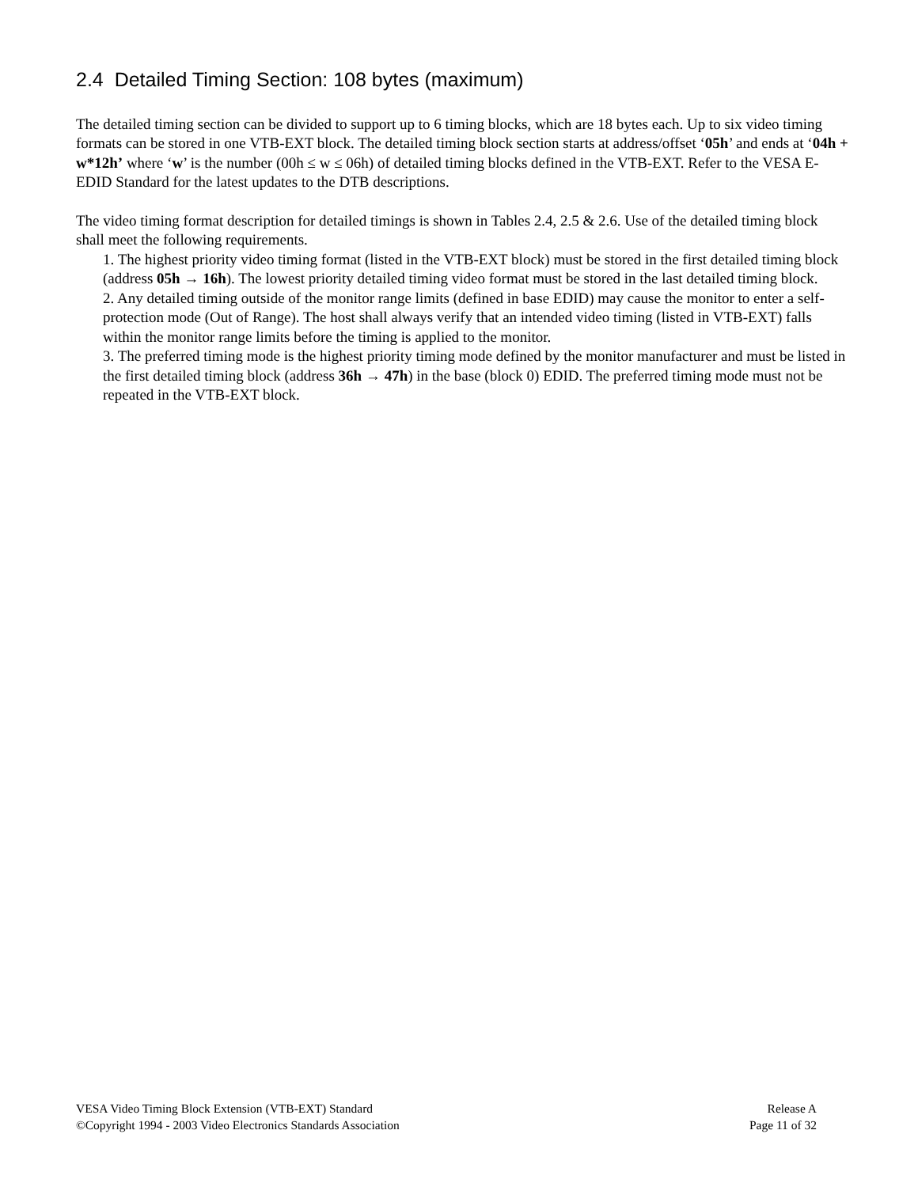2.4 Detailed Timing Section: 108 bytes (maximum)
The detailed timing section can be divided to support up to 6 timing blocks, which are 18 bytes each. Up to six video timing formats can be stored in one VTB-EXT block. The detailed timing block section starts at address/offset ‘05h’ and ends at ‘04h + w*12h’ where ‘w’ is the number (00h ≤ w ≤ 06h) of detailed timing blocks defined in the VTB-EXT. Refer to the VESA E-EDID Standard for the latest updates to the DTB descriptions.
The video timing format description for detailed timings is shown in Tables 2.4, 2.5 & 2.6. Use of the detailed timing block shall meet the following requirements.
1. The highest priority video timing format (listed in the VTB-EXT block) must be stored in the first detailed timing block (address 05h → 16h). The lowest priority detailed timing video format must be stored in the last detailed timing block.
2. Any detailed timing outside of the monitor range limits (defined in base EDID) may cause the monitor to enter a self-protection mode (Out of Range). The host shall always verify that an intended video timing (listed in VTB-EXT) falls within the monitor range limits before the timing is applied to the monitor.
3. The preferred timing mode is the highest priority timing mode defined by the monitor manufacturer and must be listed in the first detailed timing block (address 36h → 47h) in the base (block 0) EDID. The preferred timing mode must not be repeated in the VTB-EXT block.
VESA Video Timing Block Extension (VTB-EXT) Standard Release A
©Copyright 1994 - 2003 Video Electronics Standards Association Page 11 of 32